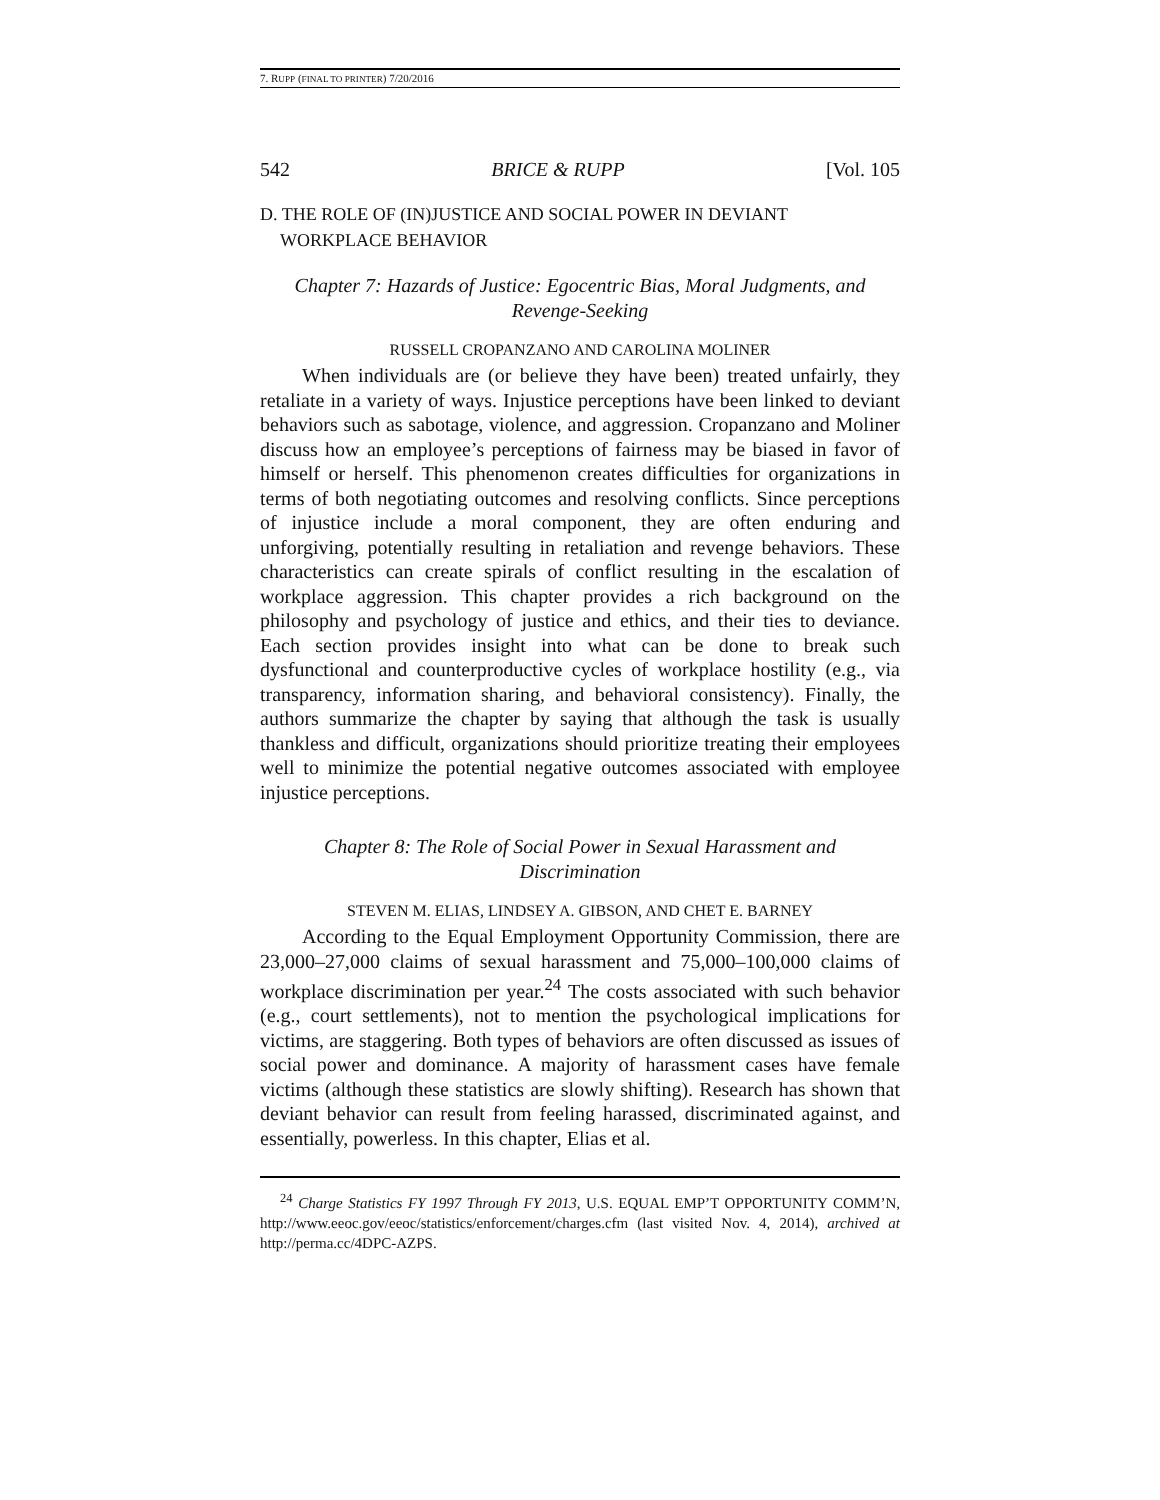7. RUPP (FINAL TO PRINTER) 7/20/2016
542 BRICE & RUPP [Vol. 105
D. THE ROLE OF (IN)JUSTICE AND SOCIAL POWER IN DEVIANT
WORKPLACE BEHAVIOR
Chapter 7: Hazards of Justice: Egocentric Bias, Moral Judgments, and Revenge-Seeking
RUSSELL CROPANZANO AND CAROLINA MOLINER
When individuals are (or believe they have been) treated unfairly, they retaliate in a variety of ways. Injustice perceptions have been linked to deviant behaviors such as sabotage, violence, and aggression. Cropanzano and Moliner discuss how an employee’s perceptions of fairness may be biased in favor of himself or herself. This phenomenon creates difficulties for organizations in terms of both negotiating outcomes and resolving conflicts. Since perceptions of injustice include a moral component, they are often enduring and unforgiving, potentially resulting in retaliation and revenge behaviors. These characteristics can create spirals of conflict resulting in the escalation of workplace aggression. This chapter provides a rich background on the philosophy and psychology of justice and ethics, and their ties to deviance. Each section provides insight into what can be done to break such dysfunctional and counterproductive cycles of workplace hostility (e.g., via transparency, information sharing, and behavioral consistency). Finally, the authors summarize the chapter by saying that although the task is usually thankless and difficult, organizations should prioritize treating their employees well to minimize the potential negative outcomes associated with employee injustice perceptions.
Chapter 8: The Role of Social Power in Sexual Harassment and Discrimination
STEVEN M. ELIAS, LINDSEY A. GIBSON, AND CHET E. BARNEY
According to the Equal Employment Opportunity Commission, there are 23,000–27,000 claims of sexual harassment and 75,000–100,000 claims of workplace discrimination per year.<sup>24</sup> The costs associated with such behavior (e.g., court settlements), not to mention the psychological implications for victims, are staggering. Both types of behaviors are often discussed as issues of social power and dominance. A majority of harassment cases have female victims (although these statistics are slowly shifting). Research has shown that deviant behavior can result from feeling harassed, discriminated against, and essentially, powerless. In this chapter, Elias et al.
<sup>24</sup> Charge Statistics FY 1997 Through FY 2013, U.S. EQUAL EMP’T OPPORTUNITY COMM’N, http://www.eeoc.gov/eeoc/statistics/enforcement/charges.cfm (last visited Nov. 4, 2014), archived at http://perma.cc/4DPC-AZPS.